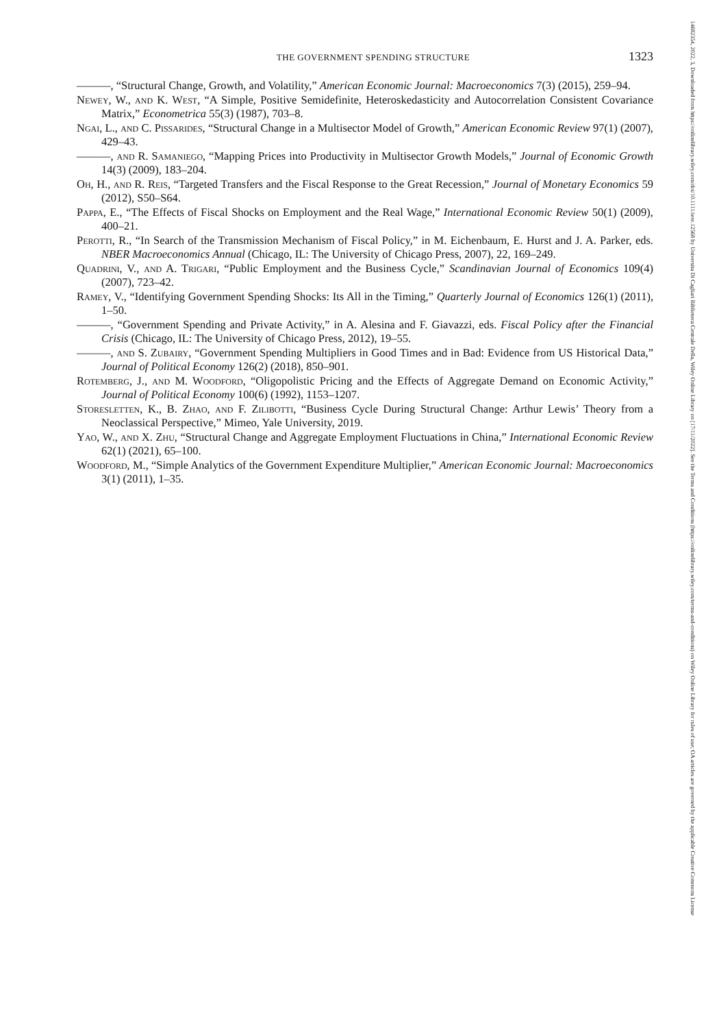THE GOVERNMENT SPENDING STRUCTURE 1323
———, “Structural Change, Growth, and Volatility,” American Economic Journal: Macroeconomics 7(3) (2015), 259–94.
Newey, W., and K. West, “A Simple, Positive Semidefinite, Heteroskedasticity and Autocorrelation Consistent Covariance Matrix,” Econometrica 55(3) (1987), 703–8.
Ngai, L., and C. Pissarides, “Structural Change in a Multisector Model of Growth,” American Economic Review 97(1) (2007), 429–43.
———, and R. Samaniego, “Mapping Prices into Productivity in Multisector Growth Models,” Journal of Economic Growth 14(3) (2009), 183–204.
Oh, H., and R. Reis, “Targeted Transfers and the Fiscal Response to the Great Recession,” Journal of Monetary Economics 59 (2012), S50–S64.
Pappa, E., “The Effects of Fiscal Shocks on Employment and the Real Wage,” International Economic Review 50(1) (2009), 400–21.
Perotti, R., “In Search of the Transmission Mechanism of Fiscal Policy,” in M. Eichenbaum, E. Hurst and J. A. Parker, eds. NBER Macroeconomics Annual (Chicago, IL: The University of Chicago Press, 2007), 22, 169–249.
Quadrini, V., and A. Trigari, “Public Employment and the Business Cycle,” Scandinavian Journal of Economics 109(4) (2007), 723–42.
Ramey, V., “Identifying Government Spending Shocks: Its All in the Timing,” Quarterly Journal of Economics 126(1) (2011), 1–50.
———, “Government Spending and Private Activity,” in A. Alesina and F. Giavazzi, eds. Fiscal Policy after the Financial Crisis (Chicago, IL: The University of Chicago Press, 2012), 19–55.
———, and S. Zubairy, “Government Spending Multipliers in Good Times and in Bad: Evidence from US Historical Data,” Journal of Political Economy 126(2) (2018), 850–901.
Rotemberg, J., and M. Woodford, “Oligopolistic Pricing and the Effects of Aggregate Demand on Economic Activity,” Journal of Political Economy 100(6) (1992), 1153–1207.
Storesletten, K., B. Zhao, and F. Zilibotti, “Business Cycle During Structural Change: Arthur Lewis’ Theory from a Neoclassical Perspective,” Mimeo, Yale University, 2019.
Yao, W., and X. Zhu, “Structural Change and Aggregate Employment Fluctuations in China,” International Economic Review 62(1) (2021), 65–100.
Woodford, M., “Simple Analytics of the Government Expenditure Multiplier,” American Economic Journal: Macroeconomics 3(1) (2011), 1–35.
14682354, 2022, 3, Downloaded from https://onlinelibrary.wiley.com/doi/10.1111/iere.12568 by Universita Di Cagliari Biblioteca Centrale Della, Wiley Online Library on [17/11/2022]. See the Terms and Conditions (https://onlinelibrary.wiley.com/terms-and-conditions) on Wiley Online Library for rules of use; OA articles are governed by the applicable Creative Commons License